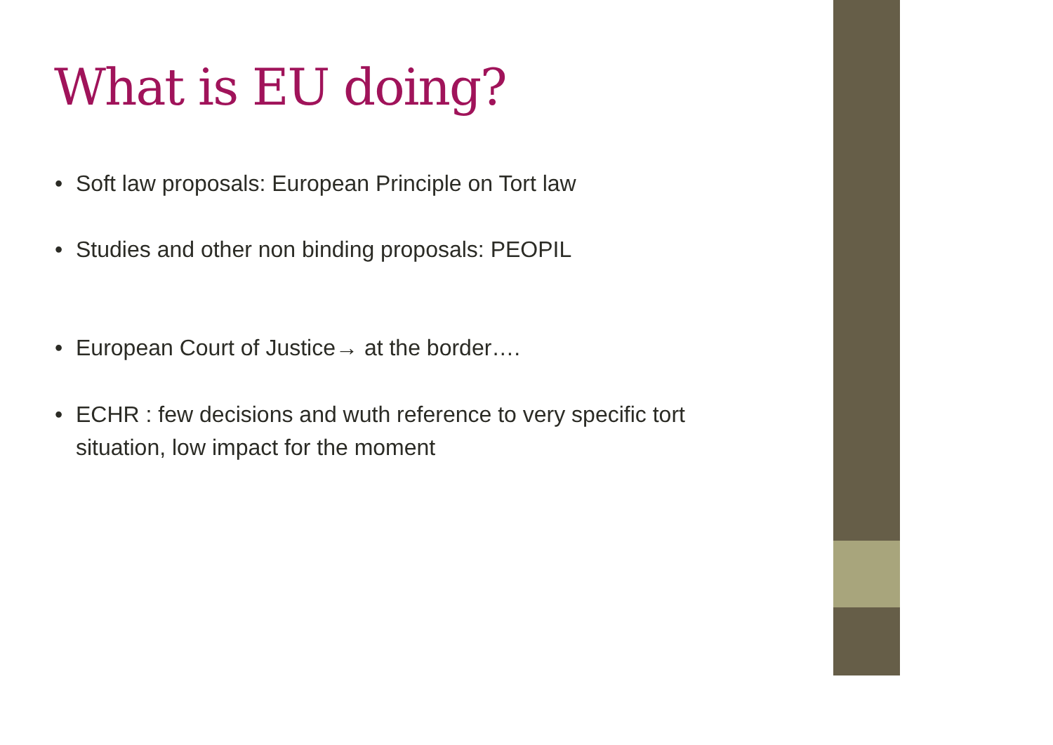What is EU doing?
• Soft law proposals: European Principle on Tort law
• Studies and other non binding proposals: PEOPIL
• European Court of Justice→ at the border….
• ECHR : few decisions and wuth reference to very specific tort situation, low impact for the moment